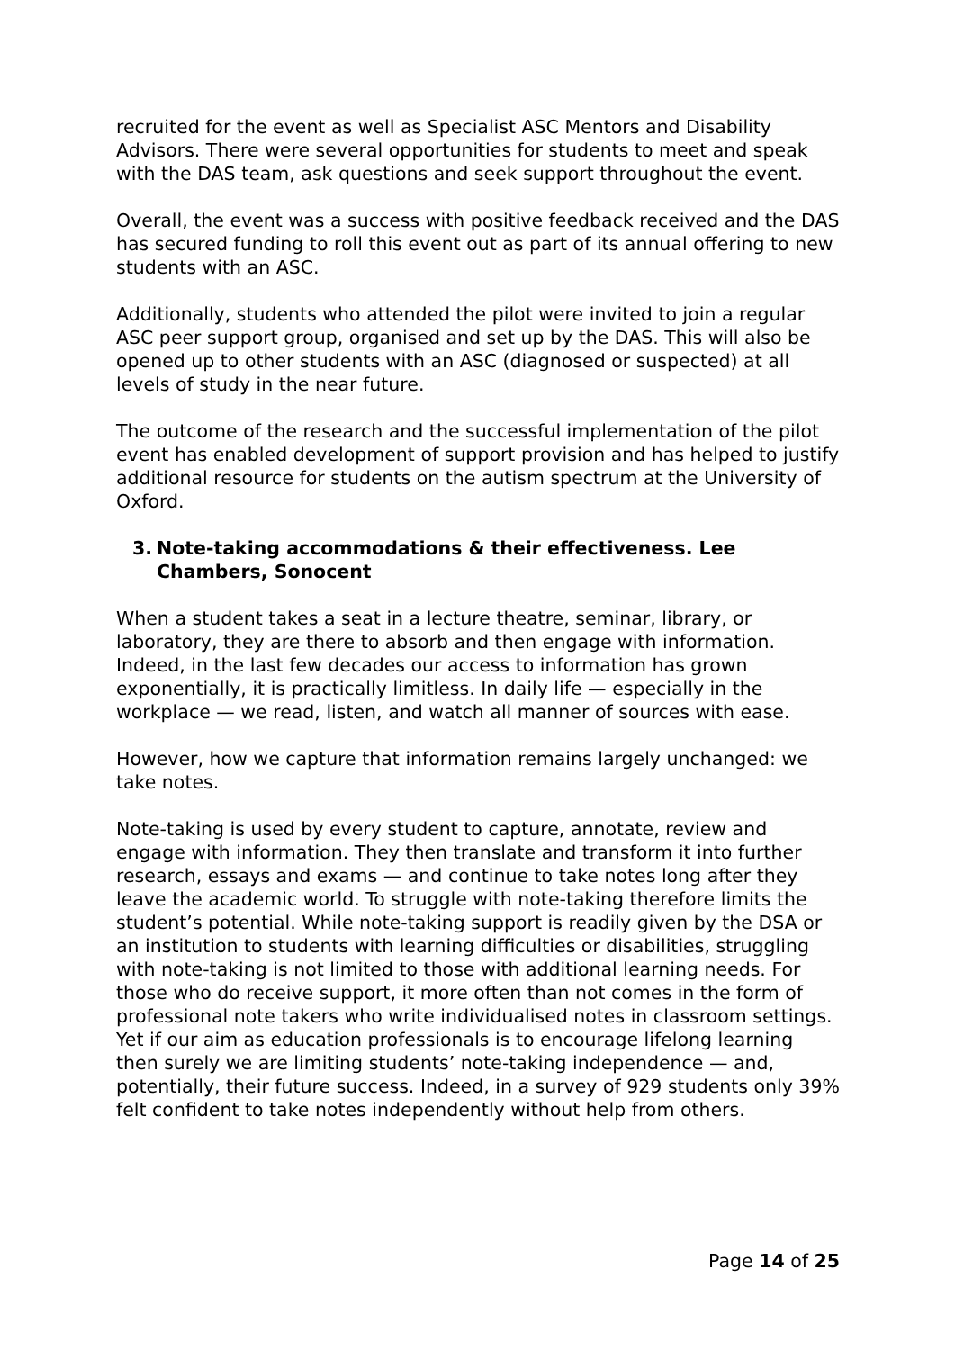recruited for the event as well as Specialist ASC Mentors and Disability Advisors. There were several opportunities for students to meet and speak with the DAS team, ask questions and seek support throughout the event.
Overall, the event was a success with positive feedback received and the DAS has secured funding to roll this event out as part of its annual offering to new students with an ASC.
Additionally, students who attended the pilot were invited to join a regular ASC peer support group, organised and set up by the DAS. This will also be opened up to other students with an ASC (diagnosed or suspected) at all levels of study in the near future.
The outcome of the research and the successful implementation of the pilot event has enabled development of support provision and has helped to justify additional resource for students on the autism spectrum at the University of Oxford.
3. Note-taking accommodations & their effectiveness. Lee Chambers, Sonocent
When a student takes a seat in a lecture theatre, seminar, library, or laboratory, they are there to absorb and then engage with information. Indeed, in the last few decades our access to information has grown exponentially, it is practically limitless. In daily life — especially in the workplace — we read, listen, and watch all manner of sources with ease.
However, how we capture that information remains largely unchanged: we take notes.
Note-taking is used by every student to capture, annotate, review and engage with information. They then translate and transform it into further research, essays and exams — and continue to take notes long after they leave the academic world. To struggle with note-taking therefore limits the student’s potential. While note-taking support is readily given by the DSA or an institution to students with learning difficulties or disabilities, struggling with note-taking is not limited to those with additional learning needs. For those who do receive support, it more often than not comes in the form of professional note takers who write individualised notes in classroom settings. Yet if our aim as education professionals is to encourage lifelong learning then surely we are limiting students’ note-taking independence — and, potentially, their future success. Indeed, in a survey of 929 students only 39% felt confident to take notes independently without help from others.
Page 14 of 25